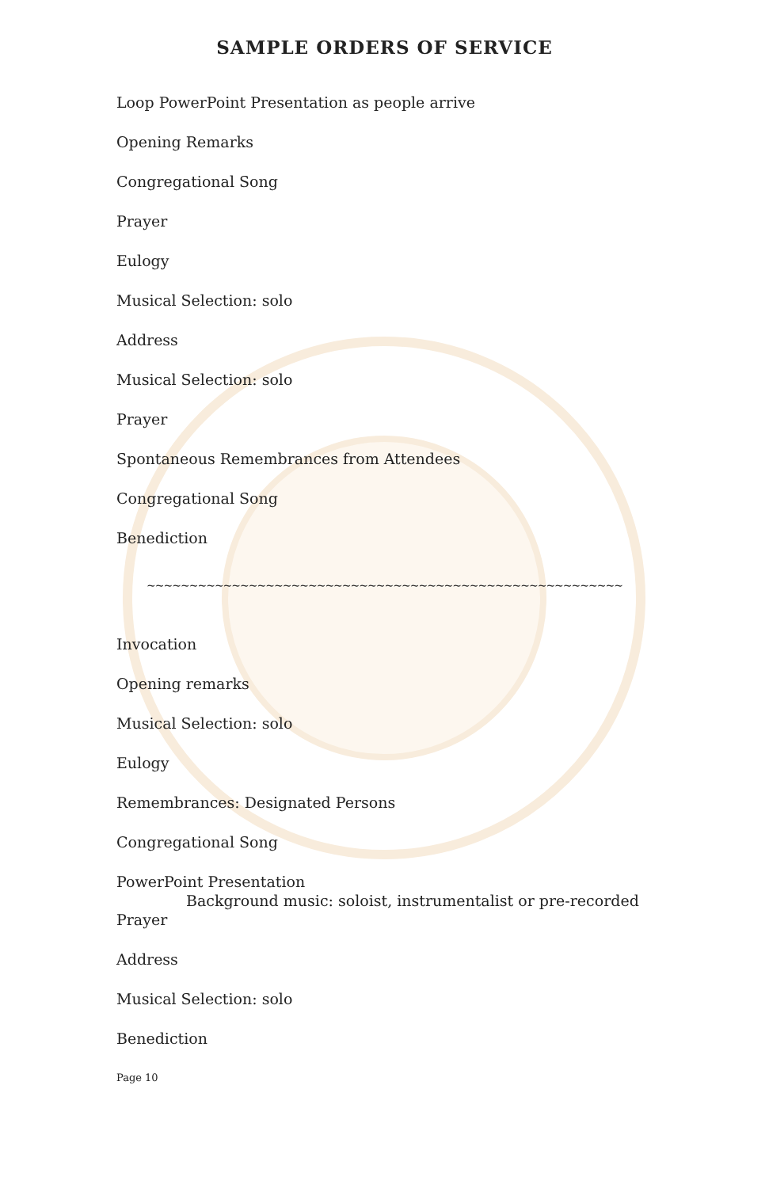SAMPLE ORDERS OF SERVICE
Loop PowerPoint Presentation as people arrive
Opening Remarks
Congregational Song
Prayer
Eulogy
Musical Selection: solo
Address
Musical Selection: solo
Prayer
Spontaneous Remembrances from Attendees
Congregational Song
Benediction
~~~~~~~~~~~~~~~~~~~~~~~~~~~~~~~~~~~~~~~~~~~~~~~~~~~~~~~~
Invocation
Opening remarks
Musical Selection: solo
Eulogy
Remembrances: Designated Persons
Congregational Song
PowerPoint Presentation
Background music: soloist, instrumentalist or pre-recorded
Prayer
Address
Musical Selection: solo
Benediction
Page 10